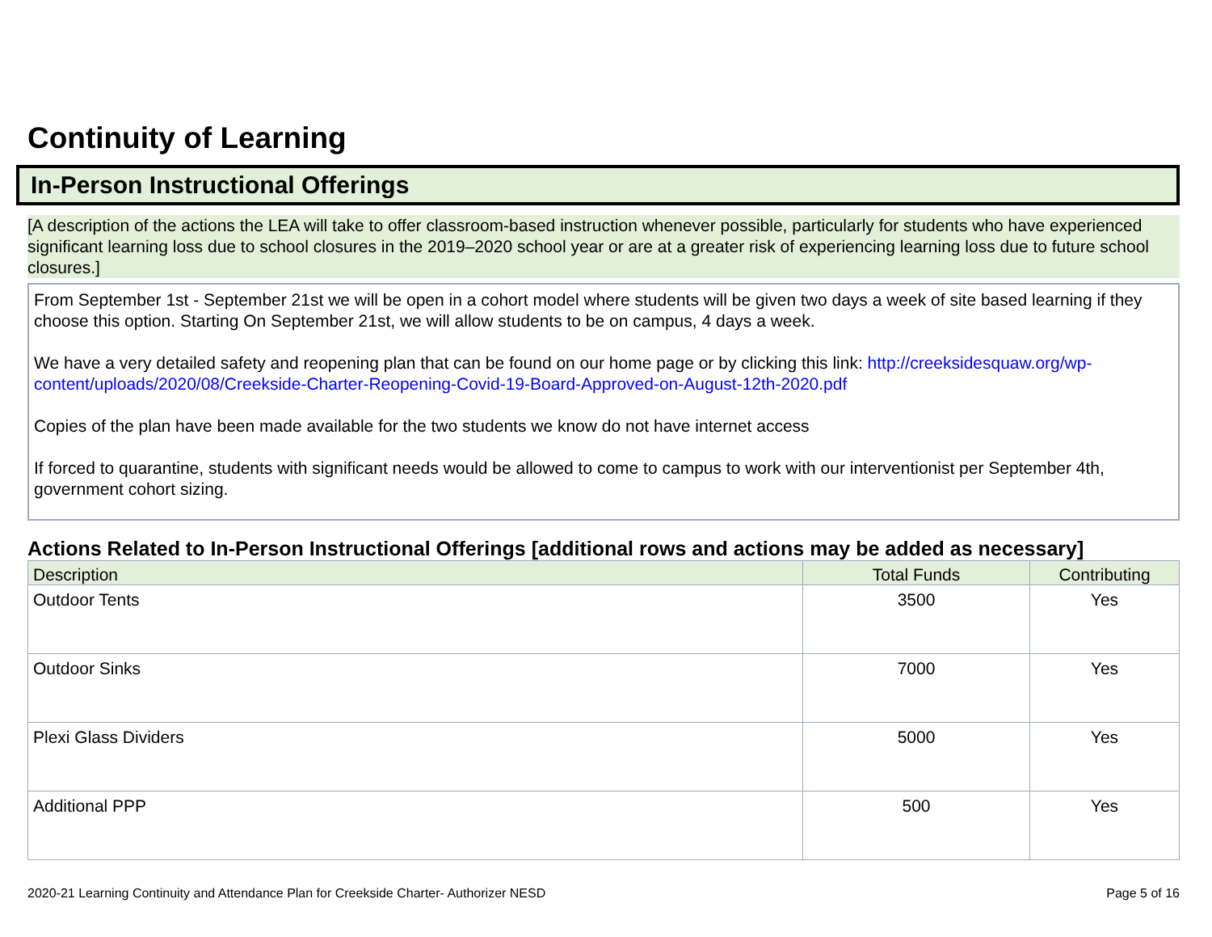Continuity of Learning
In-Person Instructional Offerings
[A description of the actions the LEA will take to offer classroom-based instruction whenever possible, particularly for students who have experienced significant learning loss due to school closures in the 2019–2020 school year or are at a greater risk of experiencing learning loss due to future school closures.]
From September 1st - September 21st we will be open in a cohort model where students will be given two days a week of site based learning if they choose this option. Starting On September 21st, we will allow students to be on campus, 4 days a week.
We have a very detailed safety and reopening plan that can be found on our home page or by clicking this link: http://creeksidesquaw.org/wp-content/uploads/2020/08/Creekside-Charter-Reopening-Covid-19-Board-Approved-on-August-12th-2020.pdf
Copies of the plan have been made available for the two students we know do not have internet access
If forced to quarantine, students with significant needs would be allowed to come to campus to work with our interventionist per September 4th, government cohort sizing.
Actions Related to In-Person Instructional Offerings [additional rows and actions may be added as necessary]
| Description | Total Funds | Contributing |
| --- | --- | --- |
| Outdoor Tents | 3500 | Yes |
| Outdoor Sinks | 7000 | Yes |
| Plexi Glass Dividers | 5000 | Yes |
| Additional PPP | 500 | Yes |
2020-21 Learning Continuity and Attendance Plan for Creekside Charter- Authorizer NESD Page 5 of 16